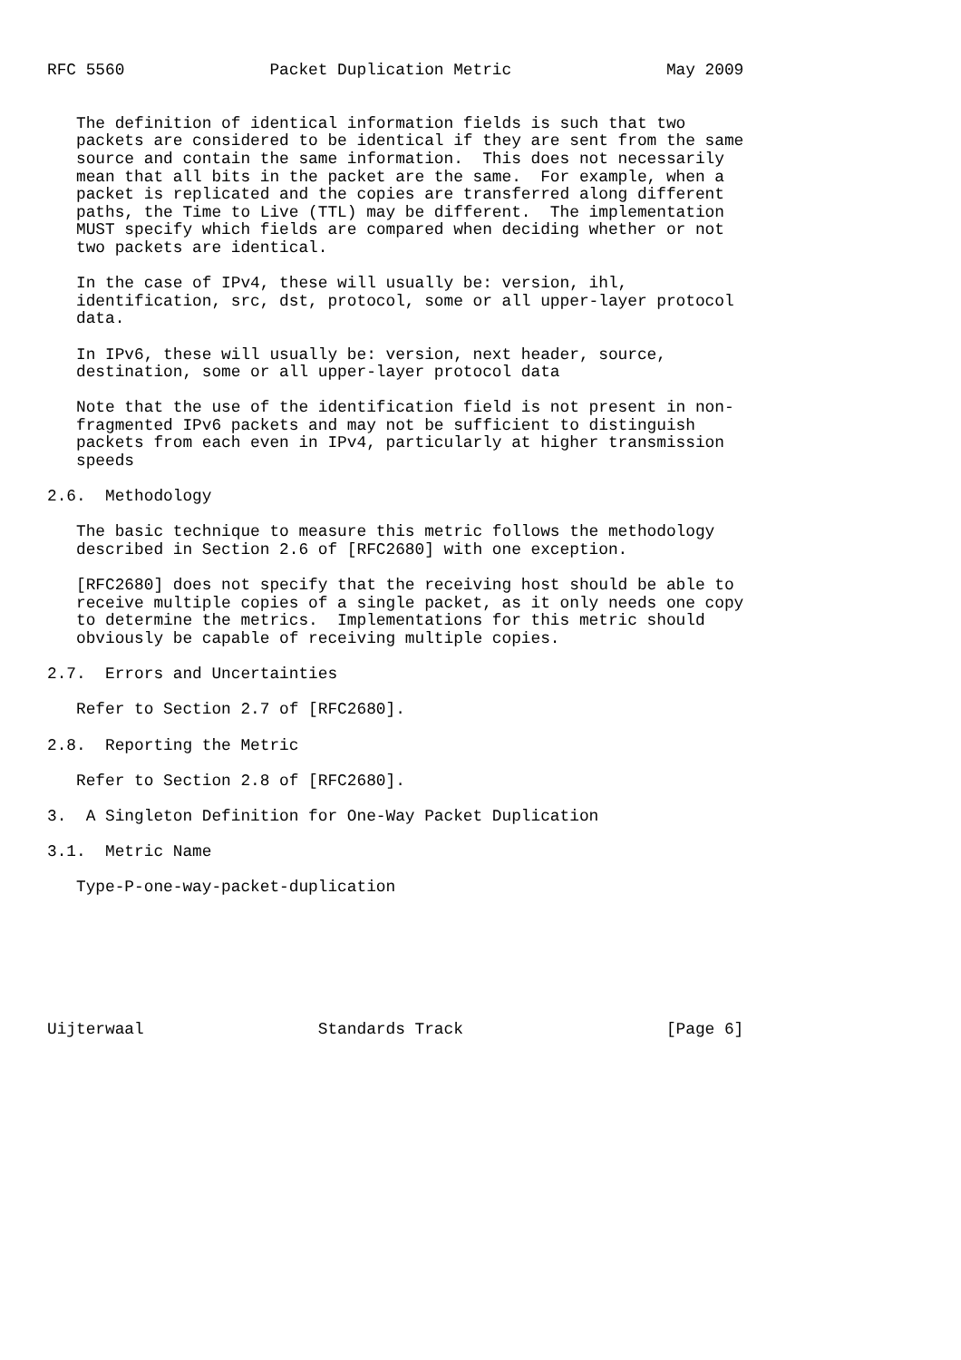RFC 5560               Packet Duplication Metric                May 2009


   The definition of identical information fields is such that two
   packets are considered to be identical if they are sent from the same
   source and contain the same information.  This does not necessarily
   mean that all bits in the packet are the same.  For example, when a
   packet is replicated and the copies are transferred along different
   paths, the Time to Live (TTL) may be different.  The implementation
   MUST specify which fields are compared when deciding whether or not
   two packets are identical.

   In the case of IPv4, these will usually be: version, ihl,
   identification, src, dst, protocol, some or all upper-layer protocol
   data.

   In IPv6, these will usually be: version, next header, source,
   destination, some or all upper-layer protocol data

   Note that the use of the identification field is not present in non-
   fragmented IPv6 packets and may not be sufficient to distinguish
   packets from each even in IPv4, particularly at higher transmission
   speeds

2.6.  Methodology

   The basic technique to measure this metric follows the methodology
   described in Section 2.6 of [RFC2680] with one exception.

   [RFC2680] does not specify that the receiving host should be able to
   receive multiple copies of a single packet, as it only needs one copy
   to determine the metrics.  Implementations for this metric should
   obviously be capable of receiving multiple copies.

2.7.  Errors and Uncertainties

   Refer to Section 2.7 of [RFC2680].

2.8.  Reporting the Metric

   Refer to Section 2.8 of [RFC2680].

3.  A Singleton Definition for One-Way Packet Duplication

3.1.  Metric Name

   Type-P-one-way-packet-duplication







Uijterwaal                  Standards Track                     [Page 6]